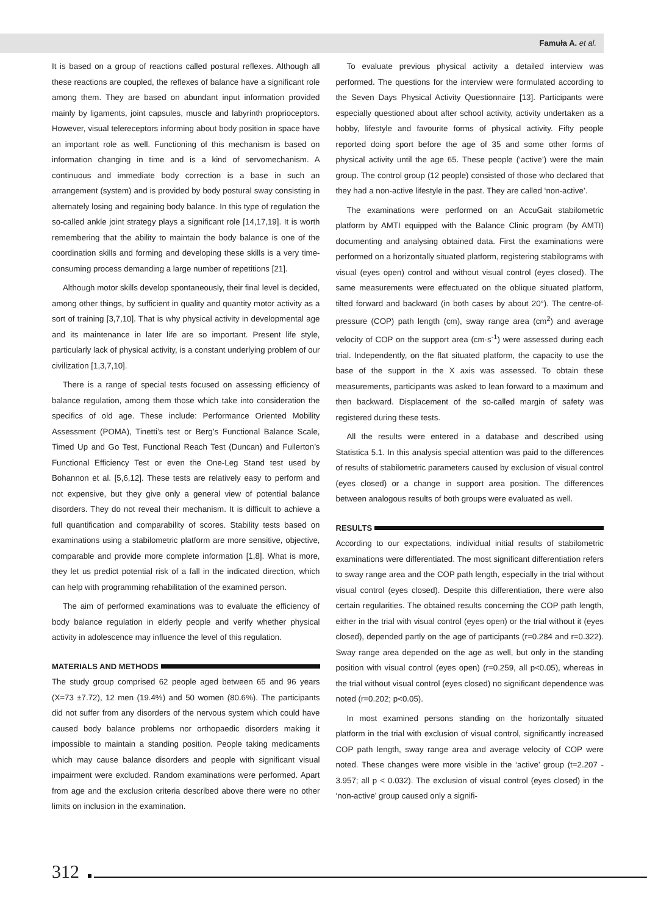Famuła A. et al.
It is based on a group of reactions called postural reflexes. Although all these reactions are coupled, the reflexes of balance have a significant role among them. They are based on abundant input information provided mainly by ligaments, joint capsules, muscle and labyrinth proprioceptors. However, visual telereceptors informing about body position in space have an important role as well. Functioning of this mechanism is based on information changing in time and is a kind of servomechanism. A continuous and immediate body correction is a base in such an arrangement (system) and is provided by body postural sway consisting in alternately losing and regaining body balance. In this type of regulation the so-called ankle joint strategy plays a significant role [14,17,19]. It is worth remembering that the ability to maintain the body balance is one of the coordination skills and forming and developing these skills is a very time-consuming process demanding a large number of repetitions [21].
Although motor skills develop spontaneously, their final level is decided, among other things, by sufficient in quality and quantity motor activity as a sort of training [3,7,10]. That is why physical activity in developmental age and its maintenance in later life are so important. Present life style, particularly lack of physical activity, is a constant underlying problem of our civilization [1,3,7,10].
There is a range of special tests focused on assessing efficiency of balance regulation, among them those which take into consideration the specifics of old age. These include: Performance Oriented Mobility Assessment (POMA), Tinetti’s test or Berg’s Functional Balance Scale, Timed Up and Go Test, Functional Reach Test (Duncan) and Fullerton’s Functional Efficiency Test or even the One-Leg Stand test used by Bohannon et al. [5,6,12]. These tests are relatively easy to perform and not expensive, but they give only a general view of potential balance disorders. They do not reveal their mechanism. It is difficult to achieve a full quantification and comparability of scores. Stability tests based on examinations using a stabilometric platform are more sensitive, objective, comparable and provide more complete information [1,8]. What is more, they let us predict potential risk of a fall in the indicated direction, which can help with programming rehabilitation of the examined person.
The aim of performed examinations was to evaluate the efficiency of body balance regulation in elderly people and verify whether physical activity in adolescence may influence the level of this regulation.
MATERIALS AND METHODS
The study group comprised 62 people aged between 65 and 96 years (X=73 ±7.72), 12 men (19.4%) and 50 women (80.6%). The participants did not suffer from any disorders of the nervous system which could have caused body balance problems nor orthopaedic disorders making it impossible to maintain a standing position. People taking medicaments which may cause balance disorders and people with significant visual impairment were excluded. Random examinations were performed. Apart from age and the exclusion criteria described above there were no other limits on inclusion in the examination.
To evaluate previous physical activity a detailed interview was performed. The questions for the interview were formulated according to the Seven Days Physical Activity Questionnaire [13]. Participants were especially questioned about after school activity, activity undertaken as a hobby, lifestyle and favourite forms of physical activity. Fifty people reported doing sport before the age of 35 and some other forms of physical activity until the age 65. These people (‘active’) were the main group. The control group (12 people) consisted of those who declared that they had a non-active lifestyle in the past. They are called ‘non-active’.
The examinations were performed on an AccuGait stabilometric platform by AMTI equipped with the Balance Clinic program (by AMTI) documenting and analysing obtained data. First the examinations were performed on a horizontally situated platform, registering stabilograms with visual (eyes open) control and without visual control (eyes closed). The same measurements were effectuated on the oblique situated platform, tilted forward and backward (in both cases by about 20°). The centre-of-pressure (COP) path length (cm), sway range area (cm<sup>2</sup>) and average velocity of COP on the support area (cm·s<sup>-1</sup>) were assessed during each trial. Independently, on the flat situated platform, the capacity to use the base of the support in the X axis was assessed. To obtain these measurements, participants was asked to lean forward to a maximum and then backward. Displacement of the so-called margin of safety was registered during these tests.
All the results were entered in a database and described using Statistica 5.1. In this analysis special attention was paid to the differences of results of stabilometric parameters caused by exclusion of visual control (eyes closed) or a change in support area position. The differences between analogous results of both groups were evaluated as well.
RESULTS
According to our expectations, individual initial results of stabilometric examinations were differentiated. The most significant differentiation refers to sway range area and the COP path length, especially in the trial without visual control (eyes closed). Despite this differentiation, there were also certain regularities. The obtained results concerning the COP path length, either in the trial with visual control (eyes open) or the trial without it (eyes closed), depended partly on the age of participants (r=0.284 and r=0.322). Sway range area depended on the age as well, but only in the standing position with visual control (eyes open) (r=0.259, all p<0.05), whereas in the trial without visual control (eyes closed) no significant dependence was noted (r=0.202; p<0.05).
In most examined persons standing on the horizontally situated platform in the trial with exclusion of visual control, significantly increased COP path length, sway range area and average velocity of COP were noted. These changes were more visible in the ‘active’ group (t=2.207 - 3.957; all p < 0.032). The exclusion of visual control (eyes closed) in the ‘non-active’ group caused only a signifi-
312